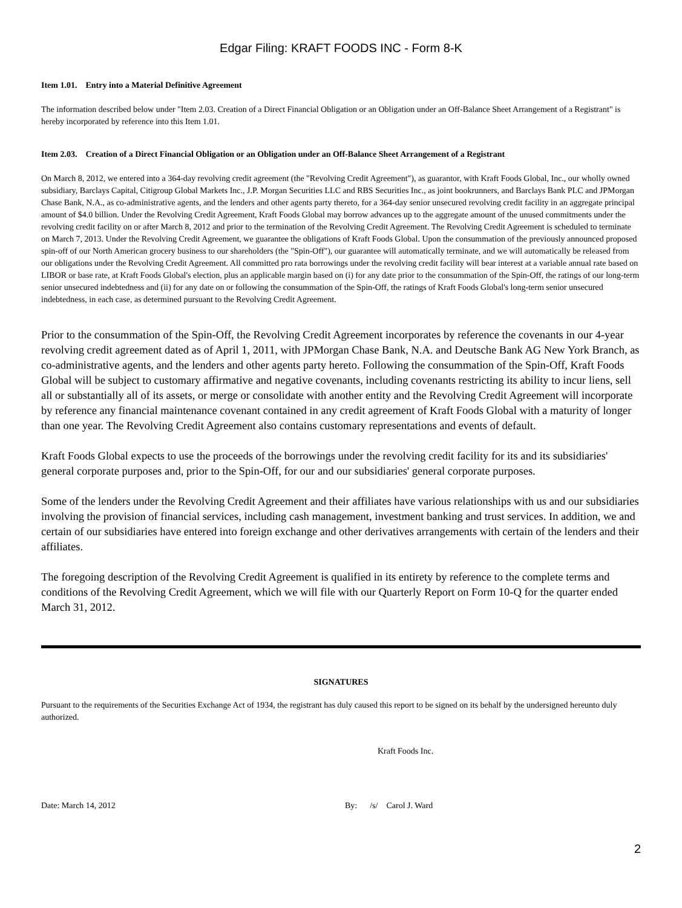Edgar Filing: KRAFT FOODS INC - Form 8-K
Item 1.01. Entry into a Material Definitive Agreement
The information described below under "Item 2.03. Creation of a Direct Financial Obligation or an Obligation under an Off-Balance Sheet Arrangement of a Registrant" is hereby incorporated by reference into this Item 1.01.
Item 2.03. Creation of a Direct Financial Obligation or an Obligation under an Off-Balance Sheet Arrangement of a Registrant
On March 8, 2012, we entered into a 364-day revolving credit agreement (the "Revolving Credit Agreement"), as guarantor, with Kraft Foods Global, Inc., our wholly owned subsidiary, Barclays Capital, Citigroup Global Markets Inc., J.P. Morgan Securities LLC and RBS Securities Inc., as joint bookrunners, and Barclays Bank PLC and JPMorgan Chase Bank, N.A., as co-administrative agents, and the lenders and other agents party thereto, for a 364-day senior unsecured revolving credit facility in an aggregate principal amount of $4.0 billion. Under the Revolving Credit Agreement, Kraft Foods Global may borrow advances up to the aggregate amount of the unused commitments under the revolving credit facility on or after March 8, 2012 and prior to the termination of the Revolving Credit Agreement. The Revolving Credit Agreement is scheduled to terminate on March 7, 2013. Under the Revolving Credit Agreement, we guarantee the obligations of Kraft Foods Global. Upon the consummation of the previously announced proposed spin-off of our North American grocery business to our shareholders (the "Spin-Off"), our guarantee will automatically terminate, and we will automatically be released from our obligations under the Revolving Credit Agreement. All committed pro rata borrowings under the revolving credit facility will bear interest at a variable annual rate based on LIBOR or base rate, at Kraft Foods Global's election, plus an applicable margin based on (i) for any date prior to the consummation of the Spin-Off, the ratings of our long-term senior unsecured indebtedness and (ii) for any date on or following the consummation of the Spin-Off, the ratings of Kraft Foods Global's long-term senior unsecured indebtedness, in each case, as determined pursuant to the Revolving Credit Agreement.
Prior to the consummation of the Spin-Off, the Revolving Credit Agreement incorporates by reference the covenants in our 4-year revolving credit agreement dated as of April 1, 2011, with JPMorgan Chase Bank, N.A. and Deutsche Bank AG New York Branch, as co-administrative agents, and the lenders and other agents party hereto. Following the consummation of the Spin-Off, Kraft Foods Global will be subject to customary affirmative and negative covenants, including covenants restricting its ability to incur liens, sell all or substantially all of its assets, or merge or consolidate with another entity and the Revolving Credit Agreement will incorporate by reference any financial maintenance covenant contained in any credit agreement of Kraft Foods Global with a maturity of longer than one year. The Revolving Credit Agreement also contains customary representations and events of default.
Kraft Foods Global expects to use the proceeds of the borrowings under the revolving credit facility for its and its subsidiaries' general corporate purposes and, prior to the Spin-Off, for our and our subsidiaries' general corporate purposes.
Some of the lenders under the Revolving Credit Agreement and their affiliates have various relationships with us and our subsidiaries involving the provision of financial services, including cash management, investment banking and trust services. In addition, we and certain of our subsidiaries have entered into foreign exchange and other derivatives arrangements with certain of the lenders and their affiliates.
The foregoing description of the Revolving Credit Agreement is qualified in its entirety by reference to the complete terms and conditions of the Revolving Credit Agreement, which we will file with our Quarterly Report on Form 10-Q for the quarter ended March 31, 2012.
SIGNATURES
Pursuant to the requirements of the Securities Exchange Act of 1934, the registrant has duly caused this report to be signed on its behalf by the undersigned hereunto duly authorized.
Kraft Foods Inc.
Date: March 14, 2012 By: /s/ Carol J. Ward
2